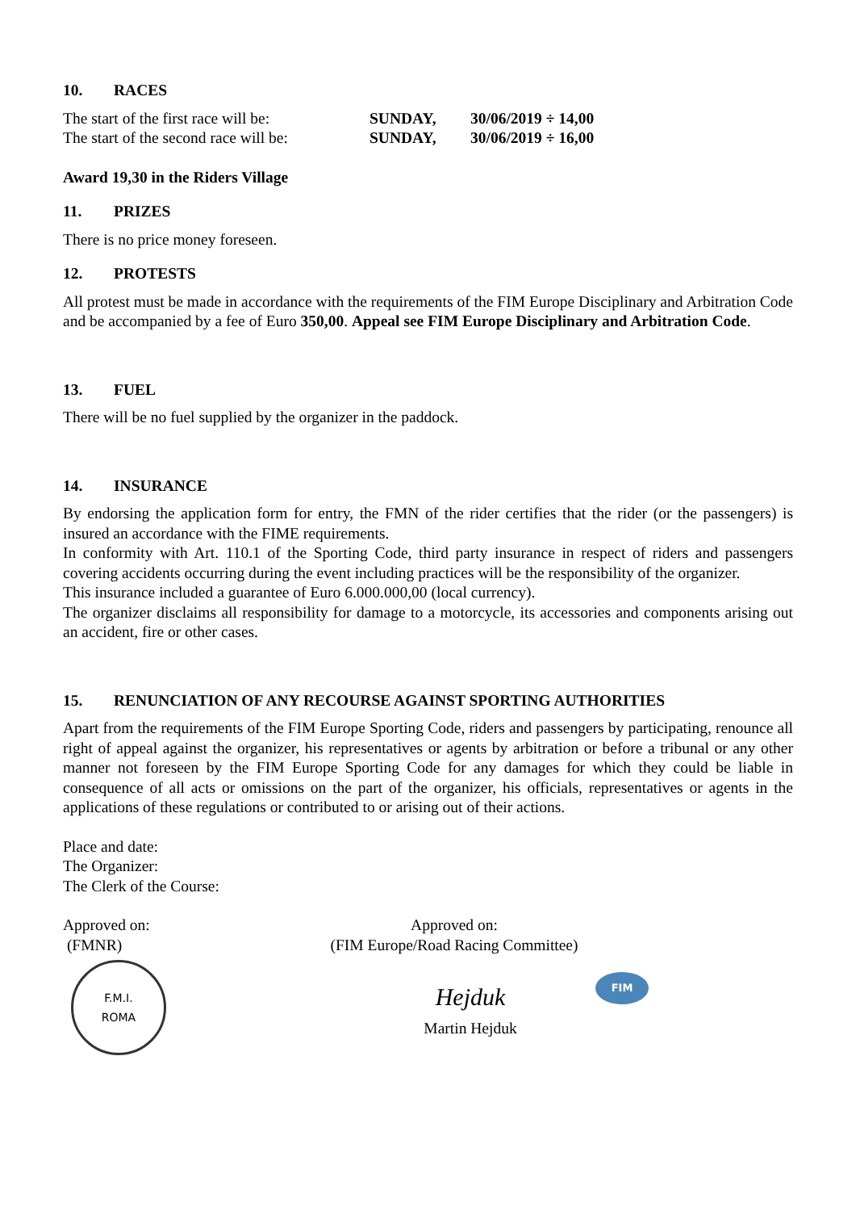10. RACES
The start of the first race will be:
SUNDAY, 30/06/2019 ÷ 14,00
The start of the second race will be:
SUNDAY, 30/06/2019 ÷ 16,00
Award 19,30 in the Riders Village
11. PRIZES
There is no price money foreseen.
12. PROTESTS
All protest must be made in accordance with the requirements of the FIM Europe Disciplinary and Arbitration Code and be accompanied by a fee of Euro 350,00. Appeal see FIM Europe Disciplinary and Arbitration Code.
13. FUEL
There will be no fuel supplied by the organizer in the paddock.
14. INSURANCE
By endorsing the application form for entry, the FMN of the rider certifies that the rider (or the passengers) is insured an accordance with the FIME requirements.
In conformity with Art. 110.1 of the Sporting Code, third party insurance in respect of riders and passengers covering accidents occurring during the event including practices will be the responsibility of the organizer.
This insurance included a guarantee of Euro 6.000.000,00 (local currency).
The organizer disclaims all responsibility for damage to a motorcycle, its accessories and components arising out an accident, fire or other cases.
15. RENUNCIATION OF ANY RECOURSE AGAINST SPORTING AUTHORITIES
Apart from the requirements of the FIM Europe Sporting Code, riders and passengers by participating, renounce all right of appeal against the organizer, his representatives or agents by arbitration or before a tribunal or any other manner not foreseen by the FIM Europe Sporting Code for any damages for which they could be liable in consequence of all acts or omissions on the part of the organizer, his officials, representatives or agents in the applications of these regulations or contributed to or arising out of their actions.
Place and date:
The Organizer:
The Clerk of the Course:
Approved on:
(FMNR)
F.M.I.
ROMA
Approved on:
(FIM Europe/Road Racing Committee)
Hejduk
Martin Hejduk
FIM